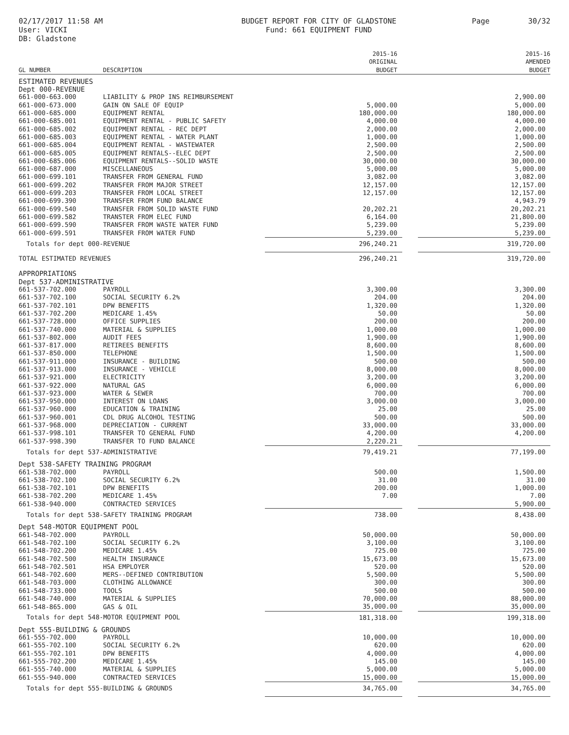02/17/2017 11:58 AM
User: VICKI
DB: Gladstone
BUDGET REPORT FOR CITY OF GLADSTONE
Fund: 661 EQUIPMENT FUND
Page 30/32
| GL NUMBER | DESCRIPTION | 2015-16 ORIGINAL BUDGET | | 2015-16 AMENDED BUDGET |
| --- | --- | --- | --- | --- |
| ESTIMATED REVENUES | | | | |
| Dept 000-REVENUE | | | | |
| 661-000-663.000 | LIABILITY & PROP INS REIMBURSEMENT | | | 2,900.00 |
| 661-000-673.000 | GAIN ON SALE OF EQUIP | 5,000.00 | | 5,000.00 |
| 661-000-685.000 | EQUIPMENT RENTAL | 180,000.00 | | 180,000.00 |
| 661-000-685.001 | EQUIPMENT RENTAL - PUBLIC SAFETY | 4,000.00 | | 4,000.00 |
| 661-000-685.002 | EQUIPMENT RENTAL - REC DEPT | 2,000.00 | | 2,000.00 |
| 661-000-685.003 | EQUIPMENT RENTAL - WATER PLANT | 1,000.00 | | 1,000.00 |
| 661-000-685.004 | EQUIPMENT RENTAL - WASTEWATER | 2,500.00 | | 2,500.00 |
| 661-000-685.005 | EQUIPMENT RENTALS--ELEC DEPT | 2,500.00 | | 2,500.00 |
| 661-000-685.006 | EQUIPMENT RENTALS--SOLID WASTE | 30,000.00 | | 30,000.00 |
| 661-000-687.000 | MISCELLANEOUS | 5,000.00 | | 5,000.00 |
| 661-000-699.101 | TRANSFER FROM GENERAL FUND | 3,082.00 | | 3,082.00 |
| 661-000-699.202 | TRANSFER FROM MAJOR STREET | 12,157.00 | | 12,157.00 |
| 661-000-699.203 | TRANSFER FROM LOCAL STREET | 12,157.00 | | 12,157.00 |
| 661-000-699.390 | TRANSFER FROM FUND BALANCE | | | 4,943.79 |
| 661-000-699.540 | TRANSFER FROM SOLID WASTE FUND | 20,202.21 | | 20,202.21 |
| 661-000-699.582 | TRANSTER FROM ELEC FUND | 6,164.00 | | 21,800.00 |
| 661-000-699.590 | TRANSFER FROM WASTE WATER FUND | 5,239.00 | | 5,239.00 |
| 661-000-699.591 | TRANSFER FROM WATER FUND | 5,239.00 | | 5,239.00 |
| Totals for dept 000-REVENUE | | 296,240.21 | | 319,720.00 |
| TOTAL ESTIMATED REVENUES | | 296,240.21 | | 319,720.00 |
| APPROPRIATIONS | | | | |
| Dept 537-ADMINISTRATIVE | | | | |
| 661-537-702.000 | PAYROLL | 3,300.00 | | 3,300.00 |
| 661-537-702.100 | SOCIAL SECURITY 6.2% | 204.00 | | 204.00 |
| 661-537-702.101 | DPW BENEFITS | 1,320.00 | | 1,320.00 |
| 661-537-702.200 | MEDICARE 1.45% | 50.00 | | 50.00 |
| 661-537-728.000 | OFFICE SUPPLIES | 200.00 | | 200.00 |
| 661-537-740.000 | MATERIAL & SUPPLIES | 1,000.00 | | 1,000.00 |
| 661-537-802.000 | AUDIT FEES | 1,900.00 | | 1,900.00 |
| 661-537-817.000 | RETIREES BENEFITS | 8,600.00 | | 8,600.00 |
| 661-537-850.000 | TELEPHONE | 1,500.00 | | 1,500.00 |
| 661-537-911.000 | INSURANCE - BUILDING | 500.00 | | 500.00 |
| 661-537-913.000 | INSURANCE - VEHICLE | 8,000.00 | | 8,000.00 |
| 661-537-921.000 | ELECTRICITY | 3,200.00 | | 3,200.00 |
| 661-537-922.000 | NATURAL GAS | 6,000.00 | | 6,000.00 |
| 661-537-923.000 | WATER & SEWER | 700.00 | | 700.00 |
| 661-537-950.000 | INTEREST ON LOANS | 3,000.00 | | 3,000.00 |
| 661-537-960.000 | EDUCATION & TRAINING | 25.00 | | 25.00 |
| 661-537-960.001 | CDL DRUG ALCOHOL TESTING | 500.00 | | 500.00 |
| 661-537-968.000 | DEPRECIATION - CURRENT | 33,000.00 | | 33,000.00 |
| 661-537-998.101 | TRANSFER TO GENERAL FUND | 4,200.00 | | 4,200.00 |
| 661-537-998.390 | TRANSFER TO FUND BALANCE | 2,220.21 | | |
| Totals for dept 537-ADMINISTRATIVE | | 79,419.21 | | 77,199.00 |
| Dept 538-SAFETY TRAINING PROGRAM | | | | |
| 661-538-702.000 | PAYROLL | 500.00 | | 1,500.00 |
| 661-538-702.100 | SOCIAL SECURITY 6.2% | 31.00 | | 31.00 |
| 661-538-702.101 | DPW BENEFITS | 200.00 | | 1,000.00 |
| 661-538-702.200 | MEDICARE 1.45% | 7.00 | | 7.00 |
| 661-538-940.000 | CONTRACTED SERVICES | | | 5,900.00 |
| Totals for dept 538-SAFETY TRAINING PROGRAM | | 738.00 | | 8,438.00 |
| Dept 548-MOTOR EQUIPMENT POOL | | | | |
| 661-548-702.000 | PAYROLL | 50,000.00 | | 50,000.00 |
| 661-548-702.100 | SOCIAL SECURITY 6.2% | 3,100.00 | | 3,100.00 |
| 661-548-702.200 | MEDICARE 1.45% | 725.00 | | 725.00 |
| 661-548-702.500 | HEALTH INSURANCE | 15,673.00 | | 15,673.00 |
| 661-548-702.501 | HSA EMPLOYER | 520.00 | | 520.00 |
| 661-548-702.600 | MERS--DEFINED CONTRIBUTION | 5,500.00 | | 5,500.00 |
| 661-548-703.000 | CLOTHING ALLOWANCE | 300.00 | | 300.00 |
| 661-548-733.000 | TOOLS | 500.00 | | 500.00 |
| 661-548-740.000 | MATERIAL & SUPPLIES | 70,000.00 | | 88,000.00 |
| 661-548-865.000 | GAS & OIL | 35,000.00 | | 35,000.00 |
| Totals for dept 548-MOTOR EQUIPMENT POOL | | 181,318.00 | | 199,318.00 |
| Dept 555-BUILDING & GROUNDS | | | | |
| 661-555-702.000 | PAYROLL | 10,000.00 | | 10,000.00 |
| 661-555-702.100 | SOCIAL SECURITY 6.2% | 620.00 | | 620.00 |
| 661-555-702.101 | DPW BENEFITS | 4,000.00 | | 4,000.00 |
| 661-555-702.200 | MEDICARE 1.45% | 145.00 | | 145.00 |
| 661-555-740.000 | MATERIAL & SUPPLIES | 5,000.00 | | 5,000.00 |
| 661-555-940.000 | CONTRACTED SERVICES | 15,000.00 | | 15,000.00 |
| Totals for dept 555-BUILDING & GROUNDS | | 34,765.00 | | 34,765.00 |